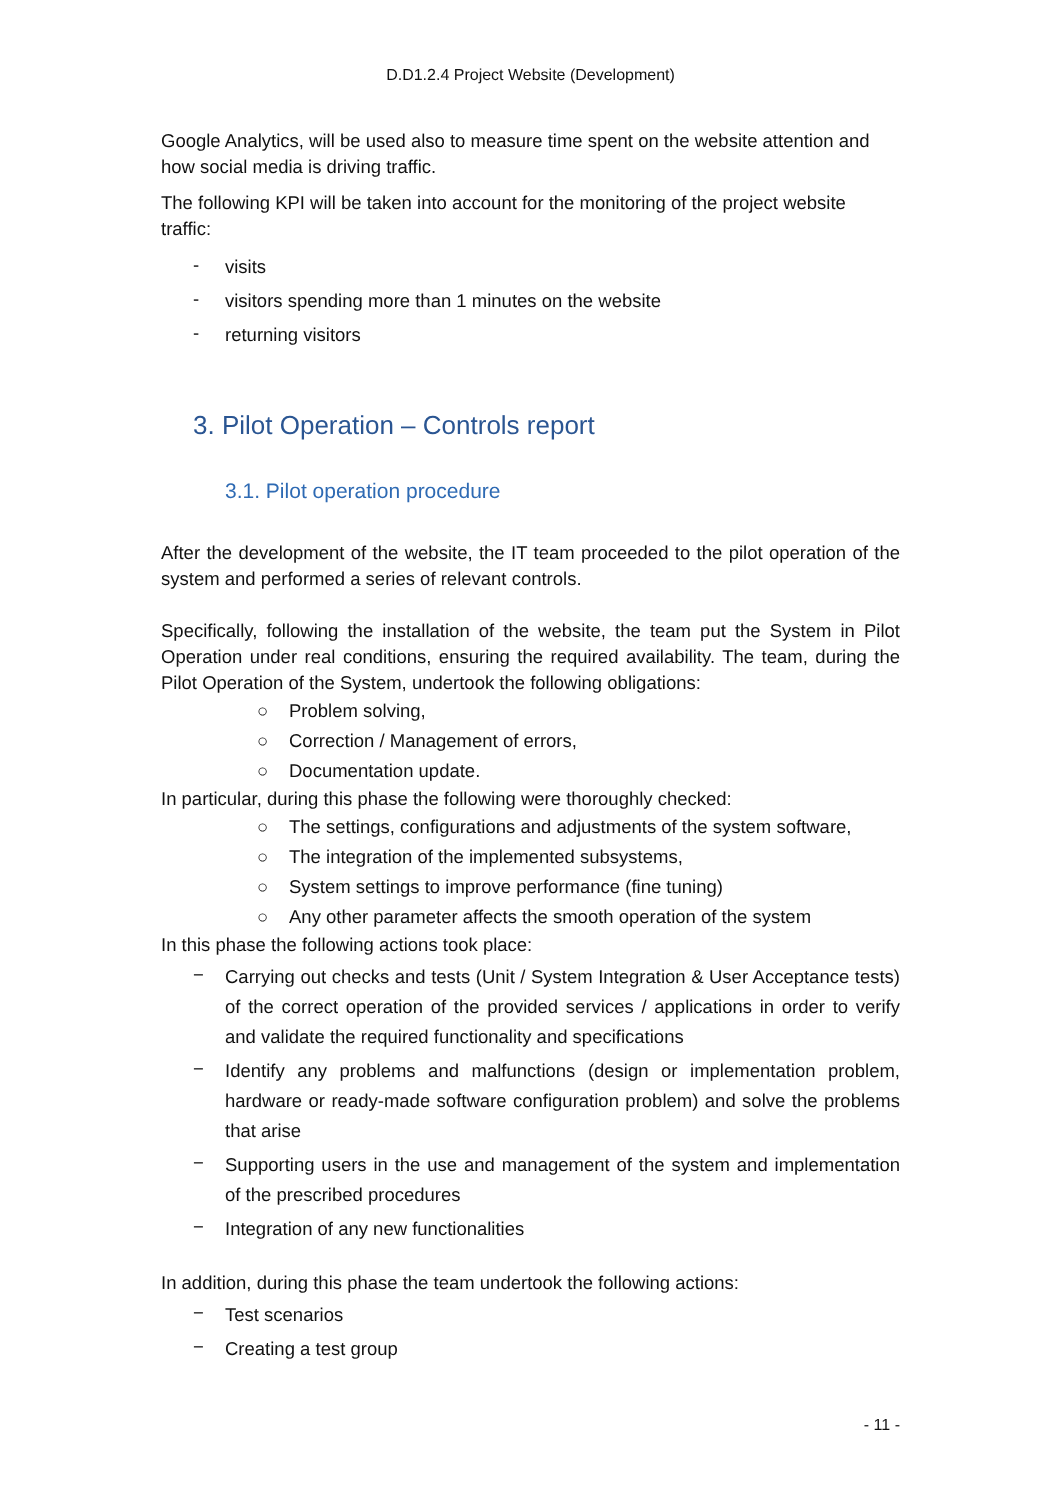D.D1.2.4 Project Website (Development)
Google Analytics, will be used also to measure time spent on the website attention and how social media is driving traffic.
The following KPI will be taken into account for the monitoring of the project website traffic:
- visits
- visitors spending more than 1 minutes on the website
- returning visitors
3. Pilot Operation – Controls report
3.1. Pilot operation procedure
After the development of the website, the IT team proceeded to the pilot operation of the system and performed a series of relevant controls.
Specifically, following the installation of the website, the team put the System in Pilot Operation under real conditions, ensuring the required availability. The team, during the Pilot Operation of the System, undertook the following obligations:
○ Problem solving,
○ Correction / Management of errors,
○ Documentation update.
In particular, during this phase the following were thoroughly checked:
○ The settings, configurations and adjustments of the system software,
○ The integration of the implemented subsystems,
○ System settings to improve performance (fine tuning)
○ Any other parameter affects the smooth operation of the system
In this phase the following actions took place:
− Carrying out checks and tests (Unit / System Integration & User Acceptance tests) of the correct operation of the provided services / applications in order to verify and validate the required functionality and specifications
− Identify any problems and malfunctions (design or implementation problem, hardware or ready-made software configuration problem) and solve the problems that arise
− Supporting users in the use and management of the system and implementation of the prescribed procedures
− Integration of any new functionalities
In addition, during this phase the team undertook the following actions:
− Test scenarios
− Creating a test group
- 11 -